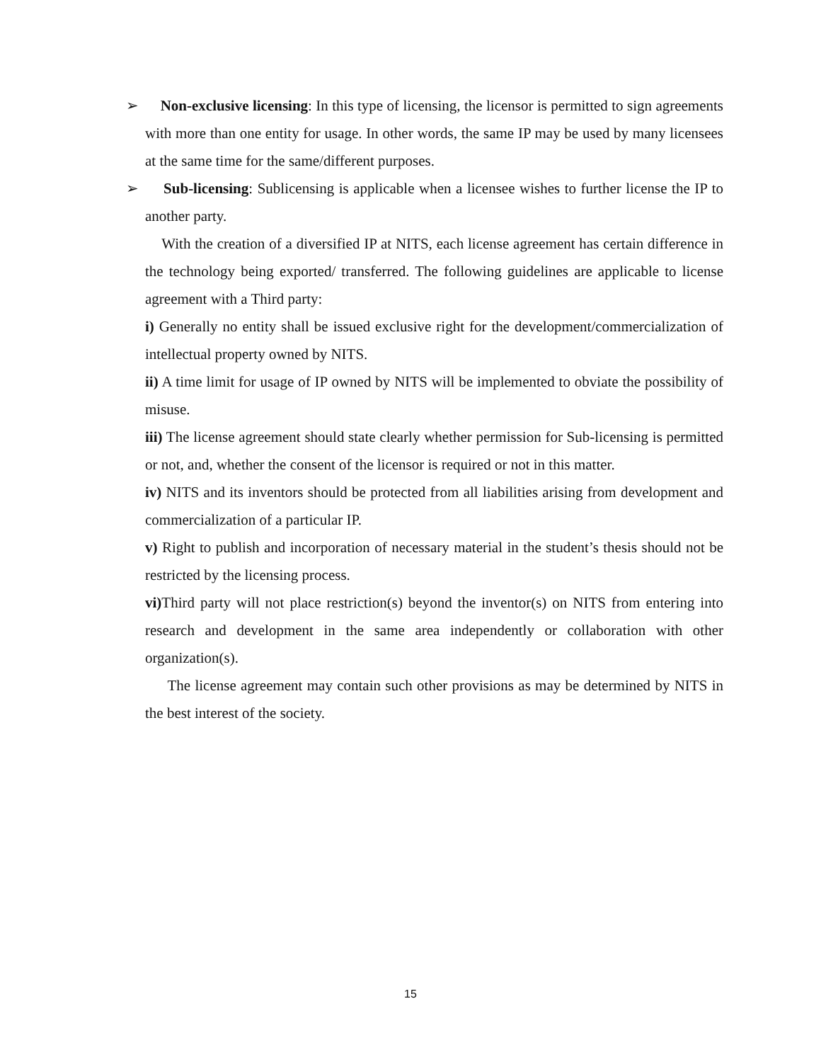➢ Non-exclusive licensing: In this type of licensing, the licensor is permitted to sign agreements with more than one entity for usage. In other words, the same IP may be used by many licensees at the same time for the same/different purposes.
➢ Sub-licensing: Sublicensing is applicable when a licensee wishes to further license the IP to another party.
With the creation of a diversified IP at NITS, each license agreement has certain difference in the technology being exported/ transferred. The following guidelines are applicable to license agreement with a Third party:
i) Generally no entity shall be issued exclusive right for the development/commercialization of intellectual property owned by NITS.
ii) A time limit for usage of IP owned by NITS will be implemented to obviate the possibility of misuse.
iii) The license agreement should state clearly whether permission for Sub-licensing is permitted or not, and, whether the consent of the licensor is required or not in this matter.
iv) NITS and its inventors should be protected from all liabilities arising from development and commercialization of a particular IP.
v) Right to publish and incorporation of necessary material in the student’s thesis should not be restricted by the licensing process.
vi) Third party will not place restriction(s) beyond the inventor(s) on NITS from entering into research and development in the same area independently or collaboration with other organization(s).
The license agreement may contain such other provisions as may be determined by NITS in the best interest of the society.
15